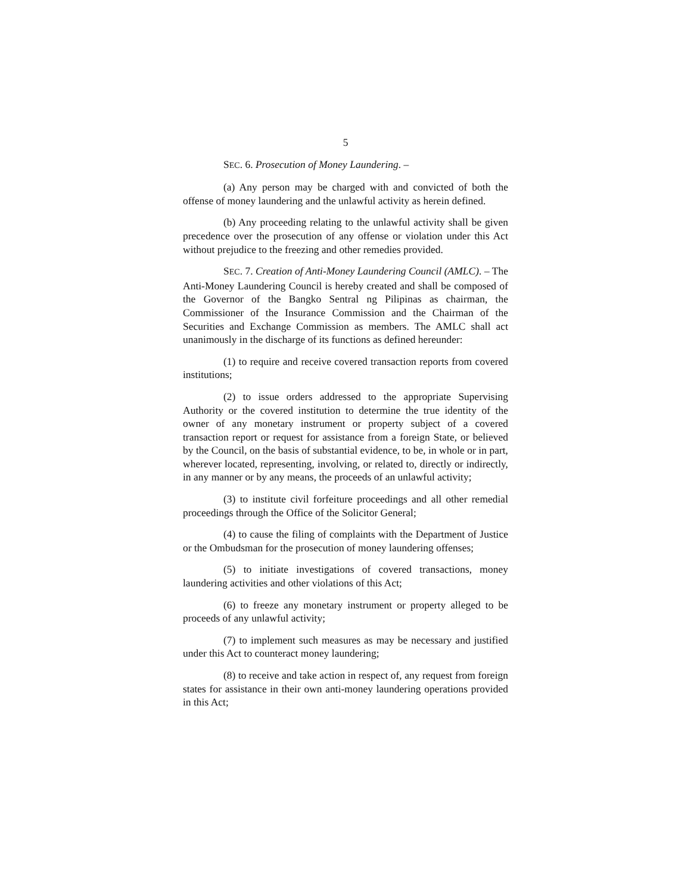5
SEC. 6. Prosecution of Money Laundering. –
(a) Any person may be charged with and convicted of both the offense of money laundering and the unlawful activity as herein defined.
(b) Any proceeding relating to the unlawful activity shall be given precedence over the prosecution of any offense or violation under this Act without prejudice to the freezing and other remedies provided.
SEC. 7. Creation of Anti-Money Laundering Council (AMLC). – The Anti-Money Laundering Council is hereby created and shall be composed of the Governor of the Bangko Sentral ng Pilipinas as chairman, the Commissioner of the Insurance Commission and the Chairman of the Securities and Exchange Commission as members. The AMLC shall act unanimously in the discharge of its functions as defined hereunder:
(1) to require and receive covered transaction reports from covered institutions;
(2) to issue orders addressed to the appropriate Supervising Authority or the covered institution to determine the true identity of the owner of any monetary instrument or property subject of a covered transaction report or request for assistance from a foreign State, or believed by the Council, on the basis of substantial evidence, to be, in whole or in part, wherever located, representing, involving, or related to, directly or indirectly, in any manner or by any means, the proceeds of an unlawful activity;
(3) to institute civil forfeiture proceedings and all other remedial proceedings through the Office of the Solicitor General;
(4) to cause the filing of complaints with the Department of Justice or the Ombudsman for the prosecution of money laundering offenses;
(5) to initiate investigations of covered transactions, money laundering activities and other violations of this Act;
(6) to freeze any monetary instrument or property alleged to be proceeds of any unlawful activity;
(7) to implement such measures as may be necessary and justified under this Act to counteract money laundering;
(8) to receive and take action in respect of, any request from foreign states for assistance in their own anti-money laundering operations provided in this Act;